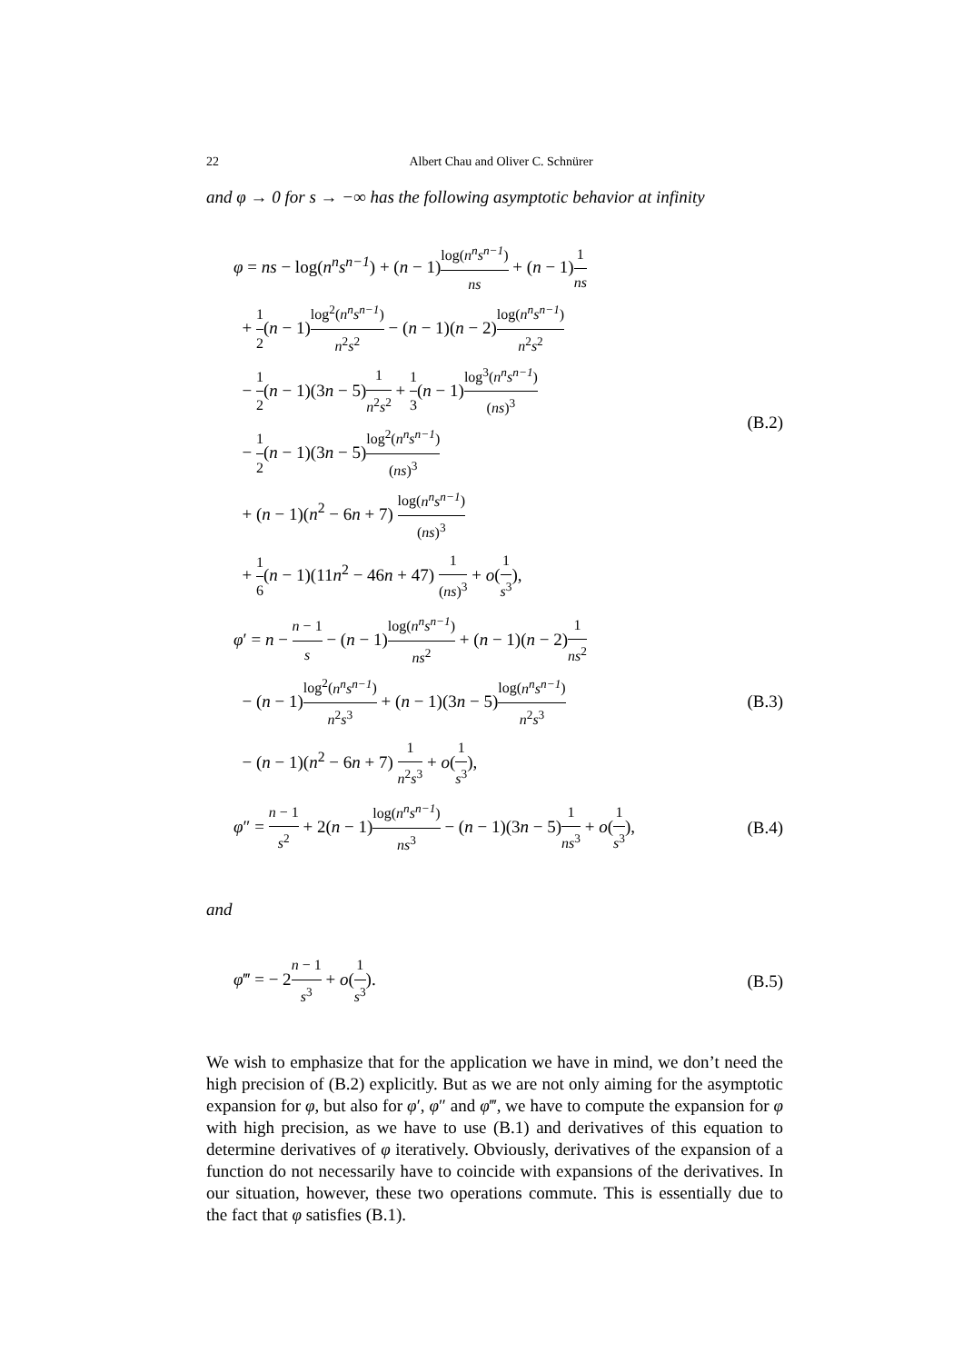22 Albert Chau and Oliver C. Schnürer
and φ → 0 for s → −∞ has the following asymptotic behavior at infinity
φ = ns − log(n<sup>n</sup>s<sup>n−1</sup>) + (n − 1)log(n<sup>n</sup>s<sup>n−1</sup>) ns + (n − 1)1 ns
+ 1 2(n − 1)log<sup>2</sup>(n<sup>n</sup>s<sup>n−1</sup>) n<sup>2</sup>s<sup>2</sup> − (n − 1)(n − 2)log(n<sup>n</sup>s<sup>n−1</sup>) n<sup>2</sup>s<sup>2</sup>
− 1 2(n − 1)(3n − 5)1 n<sup>2</sup>s<sup>2</sup> + 1 3(n − 1)log<sup>3</sup>(n<sup>n</sup>s<sup>n−1</sup>) (ns)<sup>3</sup>
− 1 2(n − 1)(3n − 5)log<sup>2</sup>(n<sup>n</sup>s<sup>n−1</sup>) (ns)<sup>3</sup>
+ (n − 1)(n<sup>2</sup> − 6n + 7) log(n<sup>n</sup>s<sup>n−1</sup>) (ns)<sup>3</sup>
+ 1 6(n − 1)(11n<sup>2</sup> − 46n + 47) 1 (ns)<sup>3</sup> + o(1 s<sup>3</sup>),
(B.2)
φ′ = n − n − 1 s − (n − 1)log(n<sup>n</sup>s<sup>n−1</sup>) ns<sup>2</sup> + (n − 1)(n − 2)1 ns<sup>2</sup>
− (n − 1)log<sup>2</sup>(n<sup>n</sup>s<sup>n−1</sup>) n<sup>2</sup>s<sup>3</sup> + (n − 1)(3n − 5)log(n<sup>n</sup>s<sup>n−1</sup>) n<sup>2</sup>s<sup>3</sup>
− (n − 1)(n<sup>2</sup> − 6n + 7) 1 n<sup>2</sup>s<sup>3</sup> + o(1 s<sup>3</sup>),
(B.3)
φ″ = n − 1 s<sup>2</sup> + 2(n − 1)log(n<sup>n</sup>s<sup>n−1</sup>) ns<sup>3</sup> − (n − 1)(3n − 5)1 ns<sup>3</sup> + o(1 s<sup>3</sup>),
(B.4)
and
φ‴ = − 2n − 1 s<sup>3</sup> + o(1 s<sup>3</sup>).
(B.5)
We wish to emphasize that for the application we have in mind, we don’t need the high precision of (B.2) explicitly. But as we are not only aiming for the asymptotic expansion for φ, but also for φ′, φ″ and φ‴, we have to compute the expansion for φ with high precision, as we have to use (B.1) and derivatives of this equation to determine derivatives of φ iteratively. Obviously, derivatives of the expansion of a function do not necessarily have to coincide with expansions of the derivatives. In our situation, however, these two operations commute. This is essentially due to the fact that φ satisfies (B.1).